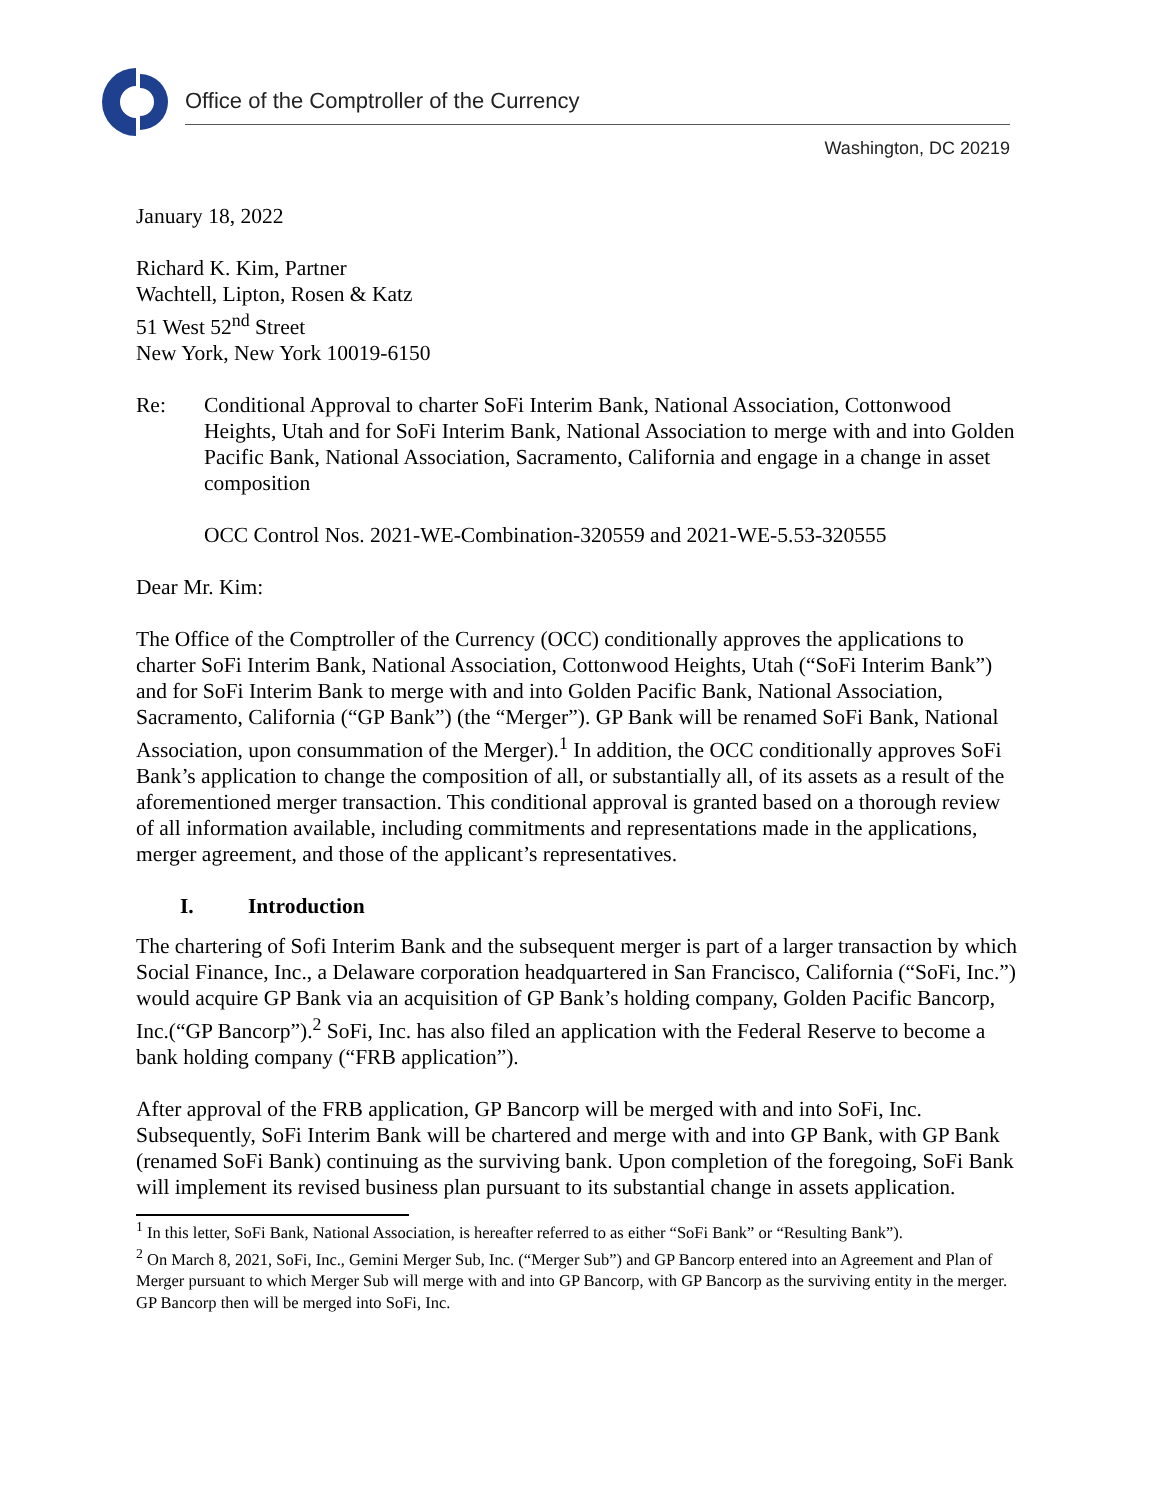Office of the Comptroller of the Currency
Washington, DC 20219
January 18, 2022
Richard K. Kim, Partner
Wachtell, Lipton, Rosen & Katz
51 West 52<sup>nd</sup> Street
New York, New York 10019-6150
Re: Conditional Approval to charter SoFi Interim Bank, National Association, Cottonwood Heights, Utah and for SoFi Interim Bank, National Association to merge with and into Golden Pacific Bank, National Association, Sacramento, California and engage in a change in asset composition
OCC Control Nos. 2021-WE-Combination-320559 and 2021-WE-5.53-320555
Dear Mr. Kim:
The Office of the Comptroller of the Currency (OCC) conditionally approves the applications to charter SoFi Interim Bank, National Association, Cottonwood Heights, Utah (“SoFi Interim Bank”) and for SoFi Interim Bank to merge with and into Golden Pacific Bank, National Association, Sacramento, California (“GP Bank”) (the “Merger”). GP Bank will be renamed SoFi Bank, National Association, upon consummation of the Merger).<sup>1</sup> In addition, the OCC conditionally approves SoFi Bank’s application to change the composition of all, or substantially all, of its assets as a result of the aforementioned merger transaction. This conditional approval is granted based on a thorough review of all information available, including commitments and representations made in the applications, merger agreement, and those of the applicant’s representatives.
I. Introduction
The chartering of Sofi Interim Bank and the subsequent merger is part of a larger transaction by which Social Finance, Inc., a Delaware corporation headquartered in San Francisco, California (“SoFi, Inc.”) would acquire GP Bank via an acquisition of GP Bank’s holding company, Golden Pacific Bancorp, Inc.(“GP Bancorp”).<sup>2</sup> SoFi, Inc. has also filed an application with the Federal Reserve to become a bank holding company (“FRB application”).
After approval of the FRB application, GP Bancorp will be merged with and into SoFi, Inc. Subsequently, SoFi Interim Bank will be chartered and merge with and into GP Bank, with GP Bank (renamed SoFi Bank) continuing as the surviving bank. Upon completion of the foregoing, SoFi Bank will implement its revised business plan pursuant to its substantial change in assets application.
<sup>1</sup> In this letter, SoFi Bank, National Association, is hereafter referred to as either “SoFi Bank” or “Resulting Bank”).
<sup>2</sup> On March 8, 2021, SoFi, Inc., Gemini Merger Sub, Inc. (“Merger Sub”) and GP Bancorp entered into an Agreement and Plan of Merger pursuant to which Merger Sub will merge with and into GP Bancorp, with GP Bancorp as the surviving entity in the merger. GP Bancorp then will be merged into SoFi, Inc.